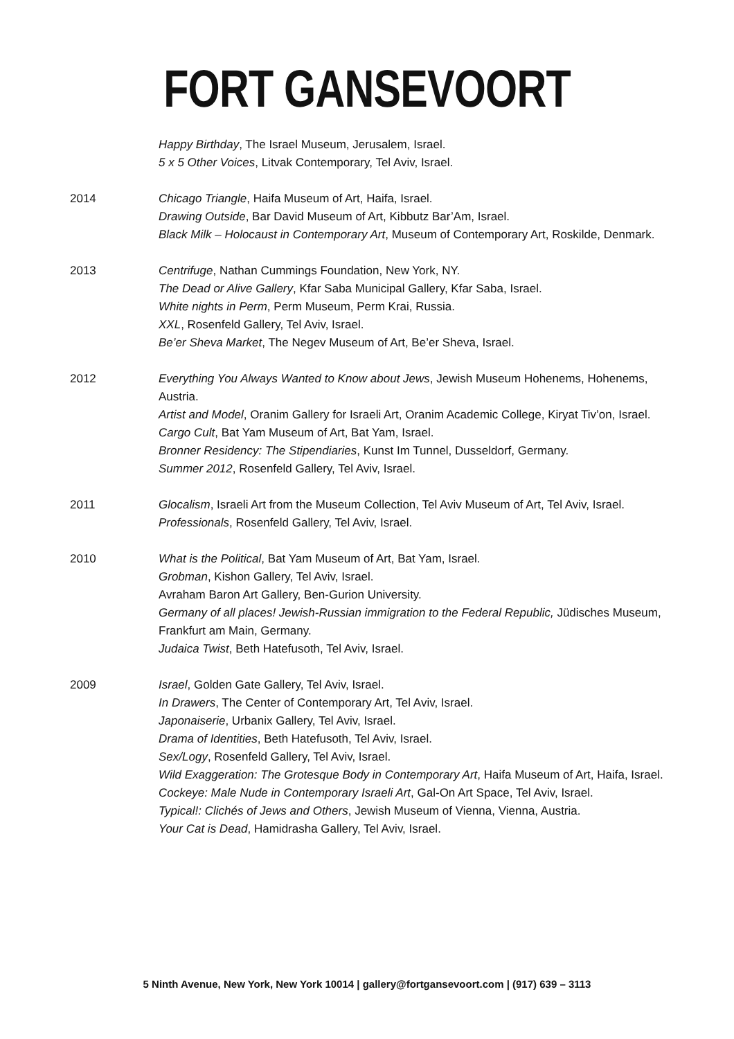FORT GANSEVOORT
Happy Birthday, The Israel Museum, Jerusalem, Israel.
5 x 5 Other Voices, Litvak Contemporary, Tel Aviv, Israel.
2014 Chicago Triangle, Haifa Museum of Art, Haifa, Israel.
Drawing Outside, Bar David Museum of Art, Kibbutz Bar’Am, Israel.
Black Milk – Holocaust in Contemporary Art, Museum of Contemporary Art, Roskilde, Denmark.
2013 Centrifuge, Nathan Cummings Foundation, New York, NY.
The Dead or Alive Gallery, Kfar Saba Municipal Gallery, Kfar Saba, Israel.
White nights in Perm, Perm Museum, Perm Krai, Russia.
XXL, Rosenfeld Gallery, Tel Aviv, Israel.
Be’er Sheva Market, The Negev Museum of Art, Be’er Sheva, Israel.
2012 Everything You Always Wanted to Know about Jews, Jewish Museum Hohenems, Hohenems, Austria.
Artist and Model, Oranim Gallery for Israeli Art, Oranim Academic College, Kiryat Tiv’on, Israel.
Cargo Cult, Bat Yam Museum of Art, Bat Yam, Israel.
Bronner Residency: The Stipendiaries, Kunst Im Tunnel, Dusseldorf, Germany.
Summer 2012, Rosenfeld Gallery, Tel Aviv, Israel.
2011 Glocalism, Israeli Art from the Museum Collection, Tel Aviv Museum of Art, Tel Aviv, Israel.
Professionals, Rosenfeld Gallery, Tel Aviv, Israel.
2010 What is the Political, Bat Yam Museum of Art, Bat Yam, Israel.
Grobman, Kishon Gallery, Tel Aviv, Israel.
Avraham Baron Art Gallery, Ben-Gurion University.
Germany of all places! Jewish-Russian immigration to the Federal Republic, Jüdisches Museum, Frankfurt am Main, Germany.
Judaica Twist, Beth Hatefusoth, Tel Aviv, Israel.
2009 Israel, Golden Gate Gallery, Tel Aviv, Israel.
In Drawers, The Center of Contemporary Art, Tel Aviv, Israel.
Japonaiserie, Urbanix Gallery, Tel Aviv, Israel.
Drama of Identities, Beth Hatefusoth, Tel Aviv, Israel.
Sex/Logy, Rosenfeld Gallery, Tel Aviv, Israel.
Wild Exaggeration: The Grotesque Body in Contemporary Art, Haifa Museum of Art, Haifa, Israel.
Cockeye: Male Nude in Contemporary Israeli Art, Gal-On Art Space, Tel Aviv, Israel.
Typical!: Clichés of Jews and Others, Jewish Museum of Vienna, Vienna, Austria.
Your Cat is Dead, Hamidrasha Gallery, Tel Aviv, Israel.
5 Ninth Avenue, New York, New York 10014 | gallery@fortgansevoort.com | (917) 639 – 3113